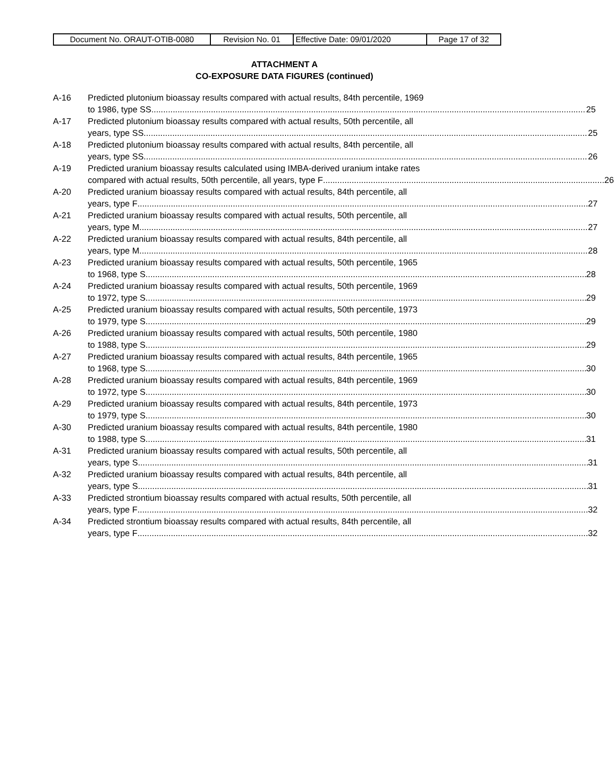| Document No. ORAUT-OTIB-0080 | Revision No. 01 | Effective Date: 09/01/2020 | Page 17 of 32 |
ATTACHMENT A
CO-EXPOSURE DATA FIGURES (continued)
A-16 Predicted plutonium bioassay results compared with actual results, 84th percentile, 1969
to 1986, type SS 25
A-17 Predicted plutonium bioassay results compared with actual results, 50th percentile, all
years, type SS 25
A-18 Predicted plutonium bioassay results compared with actual results, 84th percentile, all
years, type SS 26
A-19 Predicted uranium bioassay results calculated using IMBA-derived uranium intake rates
compared with actual results, 50th percentile, all years, type F 26
A-20 Predicted uranium bioassay results compared with actual results, 84th percentile, all
years, type F 27
A-21 Predicted uranium bioassay results compared with actual results, 50th percentile, all
years, type M 27
A-22 Predicted uranium bioassay results compared with actual results, 84th percentile, all
years, type M 28
A-23 Predicted uranium bioassay results compared with actual results, 50th percentile, 1965
to 1968, type S 28
A-24 Predicted uranium bioassay results compared with actual results, 50th percentile, 1969
to 1972, type S 29
A-25 Predicted uranium bioassay results compared with actual results, 50th percentile, 1973
to 1979, type S 29
A-26 Predicted uranium bioassay results compared with actual results, 50th percentile, 1980
to 1988, type S 29
A-27 Predicted uranium bioassay results compared with actual results, 84th percentile, 1965
to 1968, type S 30
A-28 Predicted uranium bioassay results compared with actual results, 84th percentile, 1969
to 1972, type S 30
A-29 Predicted uranium bioassay results compared with actual results, 84th percentile, 1973
to 1979, type S 30
A-30 Predicted uranium bioassay results compared with actual results, 84th percentile, 1980
to 1988, type S 31
A-31 Predicted uranium bioassay results compared with actual results, 50th percentile, all
years, type S 31
A-32 Predicted uranium bioassay results compared with actual results, 84th percentile, all
years, type S 31
A-33 Predicted strontium bioassay results compared with actual results, 50th percentile, all
years, type F 32
A-34 Predicted strontium bioassay results compared with actual results, 84th percentile, all
years, type F 32